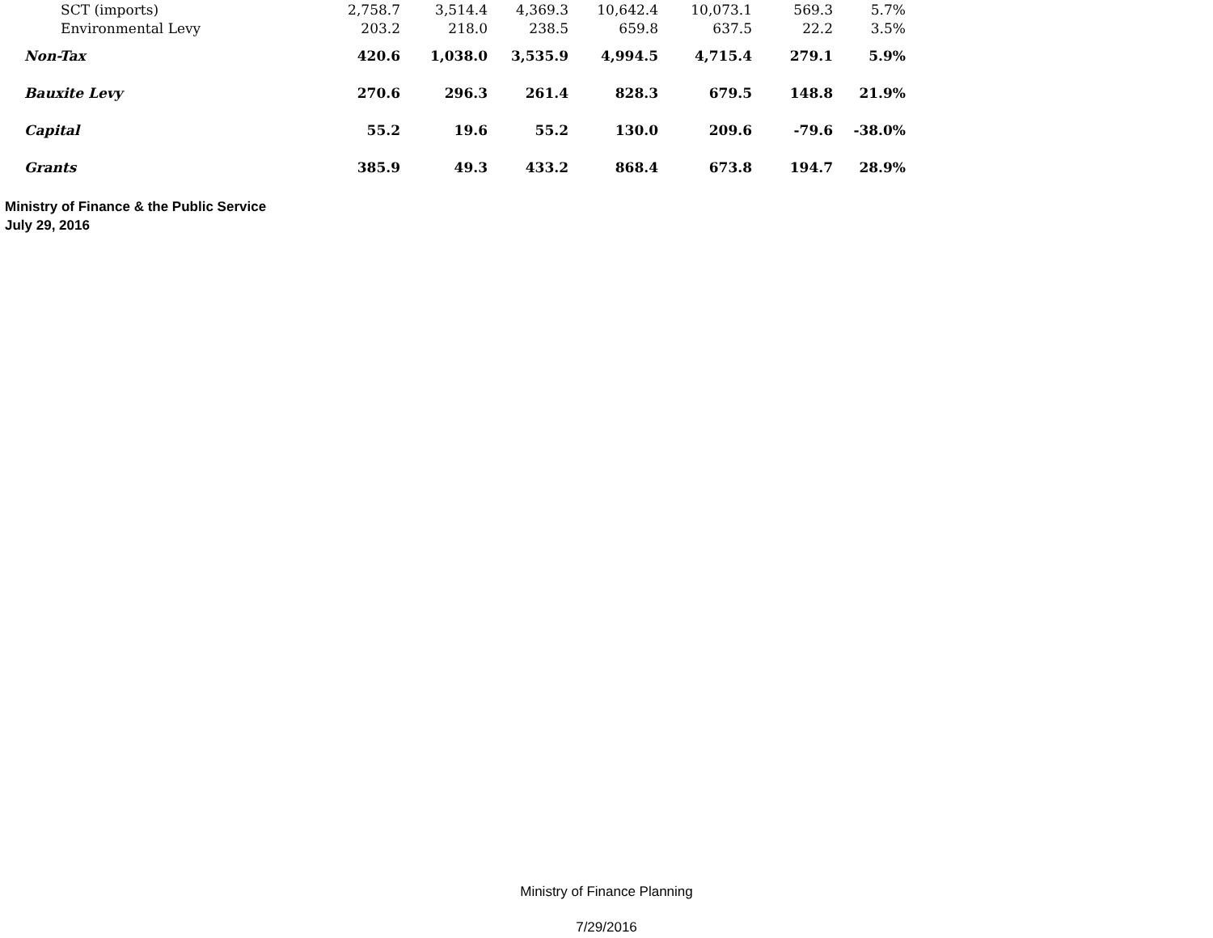| SCT (imports) | 2,758.7 | 3,514.4 | 4,369.3 | 10,642.4 | 10,073.1 | 569.3 | 5.7% |
| Environmental Levy | 203.2 | 218.0 | 238.5 | 659.8 | 637.5 | 22.2 | 3.5% |
| Non-Tax | 420.6 | 1,038.0 | 3,535.9 | 4,994.5 | 4,715.4 | 279.1 | 5.9% |
| Bauxite Levy | 270.6 | 296.3 | 261.4 | 828.3 | 679.5 | 148.8 | 21.9% |
| Capital | 55.2 | 19.6 | 55.2 | 130.0 | 209.6 | -79.6 | -38.0% |
| Grants | 385.9 | 49.3 | 433.2 | 868.4 | 673.8 | 194.7 | 28.9% |
Ministry of Finance & the Public Service
July 29, 2016
Ministry of Finance Planning
7/29/2016